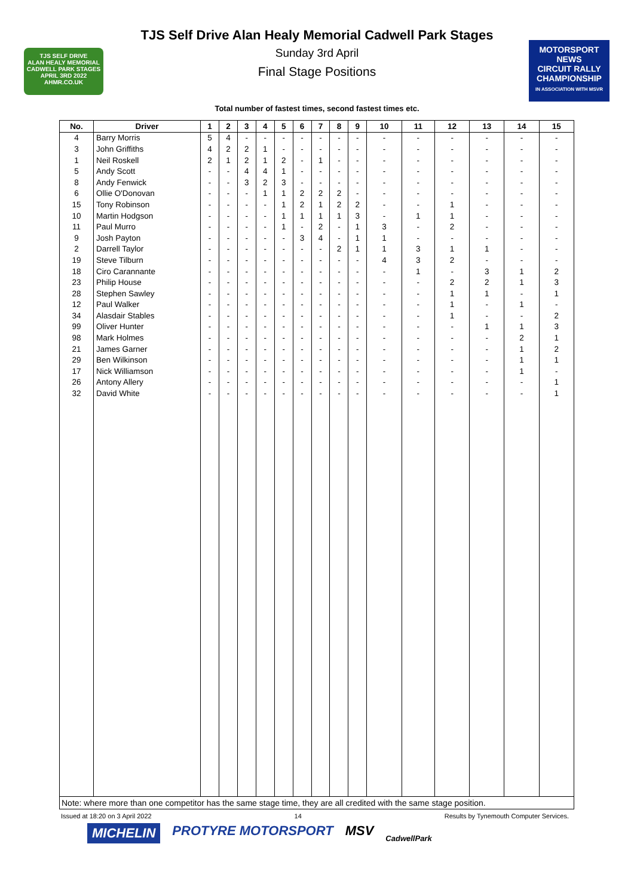TJS SELF DRIVE
ALAN HEALY MEMORIAL
CADWELL PARK STAGES
APRIL 3RD 2022
AHMR.CO.UK
TJS Self Drive Alan Healy Memorial Cadwell Park Stages
Sunday 3rd April
Final Stage Positions
Total number of fastest times, second fastest times etc.
MOTORSPORT NEWS
CIRCUIT RALLY
CHAMPIONSHIP
IN ASSOCIATION WITH MSVR
| No. | Driver | 1 | 2 | 3 | 4 | 5 | 6 | 7 | 8 | 9 | 10 | 11 | 12 | 13 | 14 | 15 |
| --- | --- | --- | --- | --- | --- | --- | --- | --- | --- | --- | --- | --- | --- | --- | --- | --- |
| 4 | Barry Morris | 5 | 4 | - | - | - | - | - | - | - | - | - | - | - | - | - |
| 3 | John Griffiths | 4 | 2 | 2 | 1 | - | - | - | - | - | - | - | - | - | - | - |
| 1 | Neil Roskell | 2 | 1 | 2 | 1 | 2 | - | 1 | - | - | - | - | - | - | - | - |
| 5 | Andy Scott | - | - | 4 | 4 | 1 | - | - | - | - | - | - | - | - | - | - |
| 8 | Andy Fenwick | - | - | 3 | 2 | 3 | - | - | - | - | - | - | - | - | - | - |
| 6 | Ollie O'Donovan | - | - | - | 1 | 1 | 2 | 2 | 2 | - | - | - | - | - | - | - |
| 15 | Tony Robinson | - | - | - | - | 1 | 2 | 1 | 2 | 2 | - | - | 1 | - | - | - |
| 10 | Martin Hodgson | - | - | - | - | 1 | 1 | 1 | 1 | 3 | - | 1 | 1 | - | - | - |
| 11 | Paul Murro | - | - | - | - | 1 | - | 2 | - | 1 | 3 | - | 2 | - | - | - |
| 9 | Josh Payton | - | - | - | - | - | 3 | 4 | - | 1 | 1 | - | - | - | - | - |
| 2 | Darrell Taylor | - | - | - | - | - | - | - | 2 | 1 | 1 | 3 | 1 | 1 | - | - |
| 19 | Steve Tilburn | - | - | - | - | - | - | - | - | - | 4 | 3 | 2 | - | - | - |
| 18 | Ciro Carannante | - | - | - | - | - | - | - | - | - | - | 1 | - | 3 | 1 | 2 |
| 23 | Philip House | - | - | - | - | - | - | - | - | - | - | - | 2 | 2 | 1 | 3 |
| 28 | Stephen Sawley | - | - | - | - | - | - | - | - | - | - | - | 1 | 1 | - | 1 |
| 12 | Paul Walker | - | - | - | - | - | - | - | - | - | - | - | 1 | - | 1 | - |
| 34 | Alasdair Stables | - | - | - | - | - | - | - | - | - | - | - | 1 | - | - | 2 |
| 99 | Oliver Hunter | - | - | - | - | - | - | - | - | - | - | - | - | 1 | 1 | 3 |
| 98 | Mark Holmes | - | - | - | - | - | - | - | - | - | - | - | - | - | 2 | 1 |
| 21 | James Garner | - | - | - | - | - | - | - | - | - | - | - | - | - | 1 | 2 |
| 29 | Ben Wilkinson | - | - | - | - | - | - | - | - | - | - | - | - | - | 1 | 1 |
| 17 | Nick Williamson | - | - | - | - | - | - | - | - | - | - | - | - | - | 1 | - |
| 26 | Antony Allery | - | - | - | - | - | - | - | - | - | - | - | - | - | - | 1 |
| 32 | David White | - | - | - | - | - | - | - | - | - | - | - | - | - | - | 1 |
| Note: where more than one competitor has the same stage time, they are all credited with the same stage position. | | | | | | | | | | | | | | | | |
Issued at 18:20 on 3 April 2022 14 Results by Tynemouth Computer Services.
MICHELIN PROTYRE MOTORSPORT MSV CadwellPark